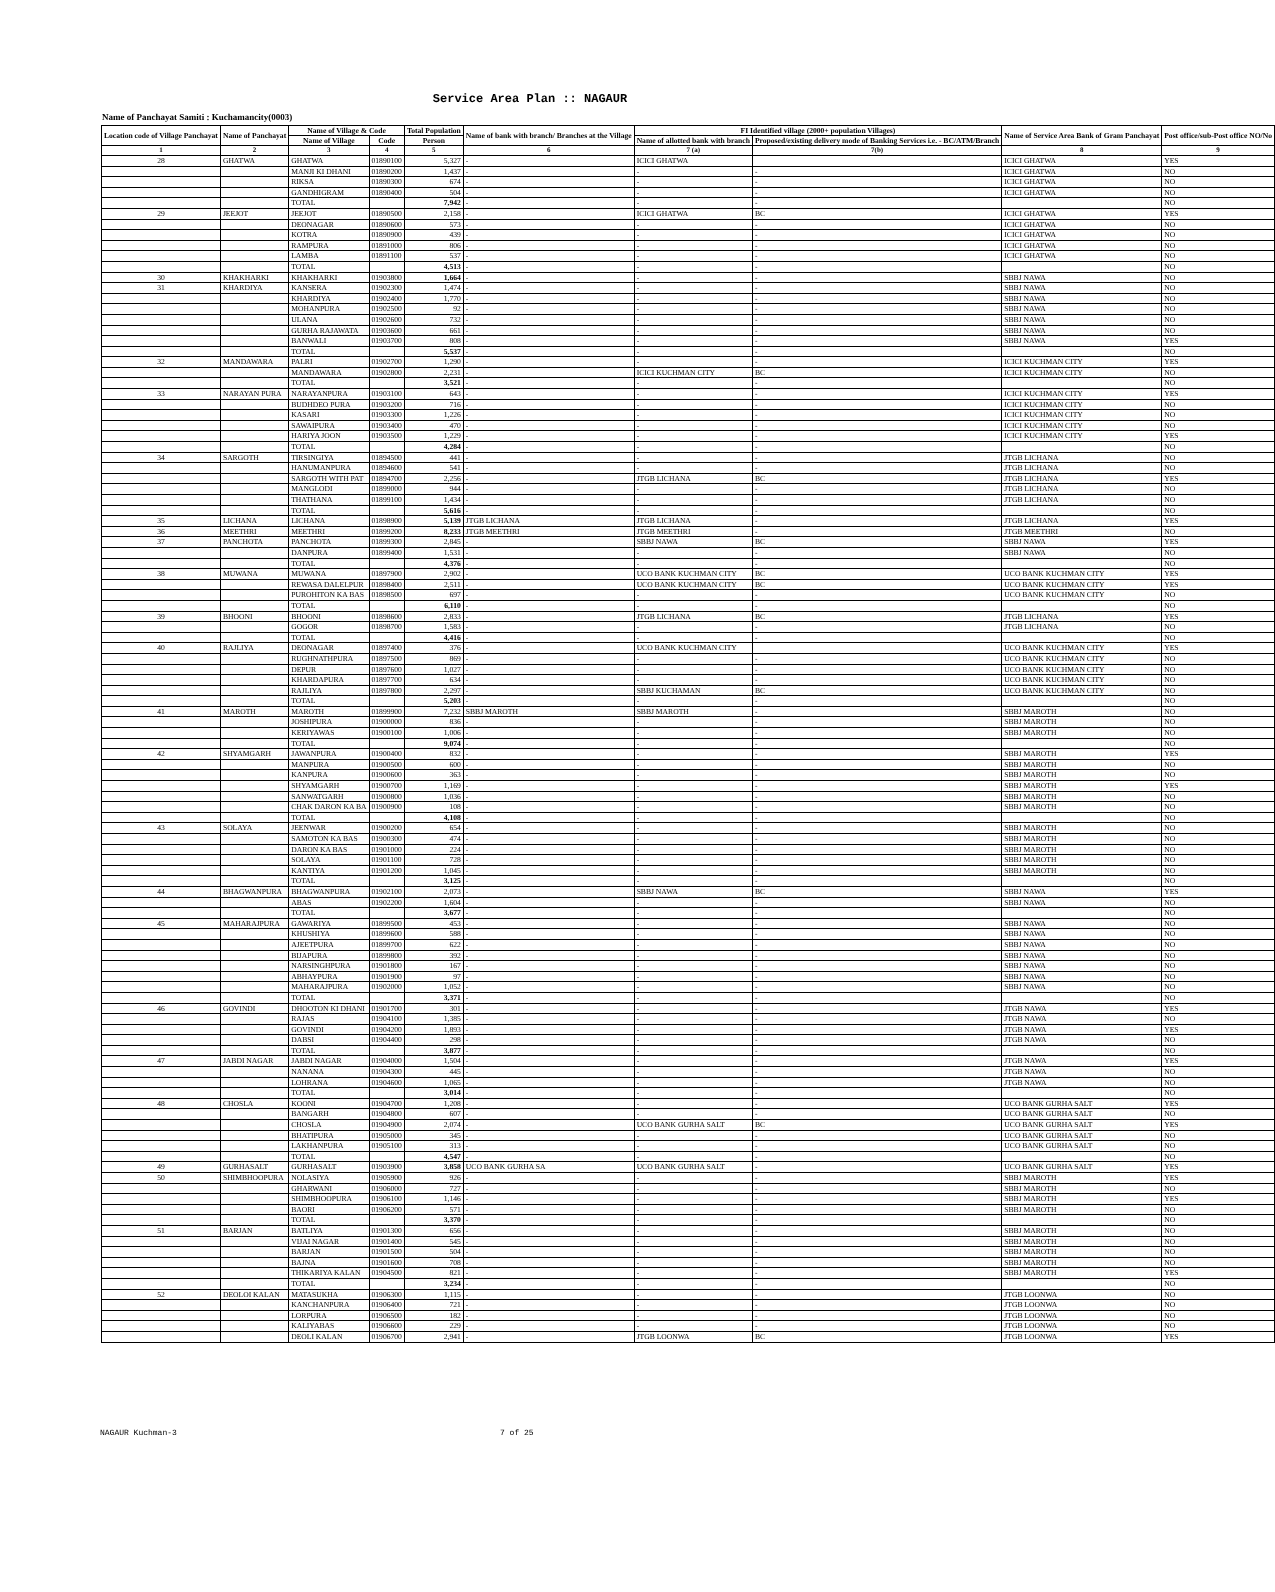Service Area Plan :: NAGAUR
Name of Panchayat Samiti : Kuchamancity(0003)
| Location code of Village Panchayat | Name of Panchayat | Name of Village & Code | | Total Population | Name of bank with branch/ Branches at the Village | FI Identified village (2000+ population Villages) | | Name of Service Area Bank of Gram Panchayat | Post office/sub-Post office NO/No |
| --- | --- | --- | --- | --- | --- | --- | --- | --- | --- |
| | | Name of Village | Code | Person | | Name of allotted bank with branch | Proposed/existing delivery mode of Banking Services i.e. - BC/ATM/Branch | | |
| 1 | 2 | 3 | 4 | 5 | 6 | 7 (a) | 7(b) | 8 | 9 |
| 28 | GHATWA | GHATWA | 01890100 | 5,327 | - | ICICI GHATWA | | ICICI GHATWA | YES |
| | | MANJI KI DHANI | 01890200 | 1,437 | - | - | - | ICICI GHATWA | NO |
| | | RIKSA | 01890300 | 674 | - | - | - | ICICI GHATWA | NO |
| | | GANDHIGRAM | 01890400 | 504 | - | - | - | ICICI GHATWA | NO |
| | | TOTAL | | 7,942 | - | - | - | | NO |
| 29 | JEEJOT | JEEJOT | 01890500 | 2,158 | - | ICICI GHATWA | BC | ICICI GHATWA | YES |
| | | DEONAGAR | 01890600 | 573 | - | - | - | ICICI GHATWA | NO |
| | | KOTRA | 01890900 | 439 | - | - | - | ICICI GHATWA | NO |
| | | RAMPURA | 01891000 | 806 | - | - | - | ICICI GHATWA | NO |
| | | LAMBA | 01891100 | 537 | - | - | - | ICICI GHATWA | NO |
| | | TOTAL | | 4,513 | - | - | - | | NO |
| 30 | KHAKHARKI | KHAKHARKI | 01903800 | 1,664 | - | - | - | SBBJ NAWA | NO |
| 31 | KHARDIYA | KANSERA | 01902300 | 1,474 | - | - | - | SBBJ NAWA | NO |
| | | KHARDIYA | 01902400 | 1,770 | - | - | - | SBBJ NAWA | NO |
| | | MOHANPURA | 01902500 | 92 | - | - | - | SBBJ NAWA | NO |
| | | ULANA | 01902600 | 732 | - | - | - | SBBJ NAWA | NO |
| | | GURHA RAJAWATA | 01903600 | 661 | - | - | - | SBBJ NAWA | NO |
| | | BANWALI | 01903700 | 808 | - | - | - | SBBJ NAWA | YES |
| | | TOTAL | | 5,537 | - | - | - | | NO |
| 32 | MANDAWARA | PALRI | 01902700 | 1,290 | - | - | - | ICICI KUCHMAN CITY | YES |
| | | MANDAWARA | 01902800 | 2,231 | - | ICICI KUCHMAN CITY | BC | ICICI KUCHMAN CITY | NO |
| | | TOTAL | | 3,521 | - | - | - | | NO |
| 33 | NARAYAN PURA | NARAYANPURA | 01903100 | 643 | - | - | - | ICICI KUCHMAN CITY | YES |
| | | BUDHDEO PURA | 01903200 | 716 | - | - | - | ICICI KUCHMAN CITY | NO |
| | | KASARI | 01903300 | 1,226 | - | - | - | ICICI KUCHMAN CITY | NO |
| | | SAWAIPURA | 01903400 | 470 | - | - | - | ICICI KUCHMAN CITY | NO |
| | | HARIYA JOON | 01903500 | 1,229 | - | - | - | ICICI KUCHMAN CITY | YES |
| | | TOTAL | | 4,284 | - | - | - | | NO |
| 34 | SARGOTH | TIRSINGIYA | 01894500 | 441 | - | - | - | JTGB LICHANA | NO |
| | | HANUMANPURA | 01894600 | 541 | - | - | - | JTGB LICHANA | NO |
| | | SARGOTH WITH PAT | 01894700 | 2,256 | - | JTGB LICHANA | BC | JTGB LICHANA | YES |
| | | MANGLODI | 01899000 | 944 | - | - | - | JTGB LICHANA | NO |
| | | THATHANA | 01899100 | 1,434 | - | - | - | JTGB LICHANA | NO |
| | | TOTAL | | 5,616 | - | - | - | | NO |
| 35 | LICHANA | LICHANA | 01898900 | 5,139 | JTGB LICHANA | JTGB LICHANA | - | JTGB LICHANA | YES |
| 36 | MEETHRI | MEETHRI | 01899200 | 8,233 | JTGB MEETHRI | JTGB MEETHRI | - | JTGB MEETHRI | NO |
| 37 | PANCHOTA | PANCHOTA | 01899300 | 2,845 | - | SBBJ NAWA | BC | SBBJ NAWA | YES |
| | | DANPURA | 01899400 | 1,531 | - | - | - | SBBJ NAWA | NO |
| | | TOTAL | | 4,376 | - | - | - | | NO |
| 38 | MUWANA | MUWANA | 01897900 | 2,902 | - | UCO BANK KUCHMAN CITY | BC | UCO BANK KUCHMAN CITY | YES |
| | | REWASA DALELPUR | 01898400 | 2,511 | - | UCO BANK KUCHMAN CITY | BC | UCO BANK KUCHMAN CITY | YES |
| | | PUROHITON KA BAS | 01898500 | 697 | - | - | - | UCO BANK KUCHMAN CITY | NO |
| | | TOTAL | | 6,110 | - | - | - | | NO |
| 39 | BHOONI | BHOONI | 01898600 | 2,833 | - | JTGB LICHANA | BC | JTGB LICHANA | YES |
| | | GOGOR | 01898700 | 1,583 | - | - | - | JTGB LICHANA | NO |
| | | TOTAL | | 4,416 | - | - | - | | NO |
| 40 | RAJLIYA | DEONAGAR | 01897400 | 376 | - | UCO BANK KUCHMAN CITY | | UCO BANK KUCHMAN CITY | YES |
| | | RUGHNATHPURA | 01897500 | 869 | - | - | - | UCO BANK KUCHMAN CITY | NO |
| | | DEPUR | 01897600 | 1,027 | - | - | - | UCO BANK KUCHMAN CITY | NO |
| | | KHARDAPURA | 01897700 | 634 | - | - | - | UCO BANK KUCHMAN CITY | NO |
| | | RAJLIYA | 01897800 | 2,297 | - | SBBJ KUCHAMAN | BC | UCO BANK KUCHMAN CITY | NO |
| | | TOTAL | | 5,203 | - | - | - | | NO |
| 41 | MAROTH | MAROTH | 01899900 | 7,232 | SBBJ MAROTH | SBBJ MAROTH | - | SBBJ MAROTH | NO |
| | | JOSHIPURA | 01900000 | 836 | - | - | - | SBBJ MAROTH | NO |
| | | KERIYAWAS | 01900100 | 1,006 | - | - | - | SBBJ MAROTH | NO |
| | | TOTAL | | 9,074 | - | - | - | | NO |
| 42 | SHYAMGARH | JAWANPURA | 01900400 | 832 | - | - | - | SBBJ MAROTH | YES |
| | | MANPURA | 01900500 | 600 | - | - | - | SBBJ MAROTH | NO |
| | | KANPURA | 01900600 | 363 | - | - | - | SBBJ MAROTH | NO |
| | | SHYAMGARH | 01900700 | 1,169 | - | - | - | SBBJ MAROTH | YES |
| | | SANWATGARH | 01900800 | 1,036 | - | - | - | SBBJ MAROTH | NO |
| | | CHAK DARON KA BA | 01900900 | 108 | - | - | - | SBBJ MAROTH | NO |
| | | TOTAL | | 4,108 | - | - | - | | NO |
| 43 | SOLAYA | JEENWAR | 01900200 | 654 | - | - | - | SBBJ MAROTH | NO |
| | | SAMOTON KA BAS | 01900300 | 474 | - | - | - | SBBJ MAROTH | NO |
| | | DARON KA BAS | 01901000 | 224 | - | - | - | SBBJ MAROTH | NO |
| | | SOLAYA | 01901100 | 728 | - | - | - | SBBJ MAROTH | NO |
| | | KANTIYA | 01901200 | 1,045 | - | - | - | SBBJ MAROTH | NO |
| | | TOTAL | | 3,125 | - | - | - | | NO |
| 44 | BHAGWANPURA | BHAGWANPURA | 01902100 | 2,073 | - | SBBJ NAWA | BC | SBBJ NAWA | YES |
| | | ABAS | 01902200 | 1,604 | - | - | - | SBBJ NAWA | NO |
| | | TOTAL | | 3,677 | - | - | - | | NO |
| 45 | MAHARAJPURA | GAWARIYA | 01899500 | 453 | - | - | - | SBBJ NAWA | NO |
| | | KHUSHIYA | 01899600 | 588 | - | - | - | SBBJ NAWA | NO |
| | | AJEETPURA | 01899700 | 622 | - | - | - | SBBJ NAWA | NO |
| | | BIJAPURA | 01899800 | 392 | - | - | - | SBBJ NAWA | NO |
| | | NARSINGHPURA | 01901800 | 167 | - | - | - | SBBJ NAWA | NO |
| | | ABHAYPURA | 01901900 | 97 | - | - | - | SBBJ NAWA | NO |
| | | MAHARAJPURA | 01902000 | 1,052 | - | - | - | SBBJ NAWA | NO |
| | | TOTAL | | 3,371 | - | - | - | | NO |
| 46 | GOVINDI | DHOOTON KI DHANI | 01901700 | 301 | - | - | - | JTGB NAWA | YES |
| | | RAJAS | 01904100 | 1,385 | - | - | - | JTGB NAWA | NO |
| | | GOVINDI | 01904200 | 1,893 | - | - | - | JTGB NAWA | YES |
| | | DABSI | 01904400 | 298 | - | - | - | JTGB NAWA | NO |
| | | TOTAL | | 3,877 | - | - | - | | NO |
| 47 | JABDI NAGAR | JABDI NAGAR | 01904000 | 1,504 | - | - | - | JTGB NAWA | YES |
| | | NANANA | 01904300 | 445 | - | - | - | JTGB NAWA | NO |
| | | LOHRANA | 01904600 | 1,065 | - | - | - | JTGB NAWA | NO |
| | | TOTAL | | 3,014 | - | - | - | | NO |
| 48 | CHOSLA | KOONI | 01904700 | 1,208 | - | - | - | UCO BANK GURHA SALT | YES |
| | | BANGARH | 01904800 | 607 | - | - | - | UCO BANK GURHA SALT | NO |
| | | CHOSLA | 01904900 | 2,074 | - | UCO BANK GURHA SALT | BC | UCO BANK GURHA SALT | YES |
| | | BHATIPURA | 01905000 | 345 | - | - | - | UCO BANK GURHA SALT | NO |
| | | LAKHANPURA | 01905100 | 313 | - | - | - | UCO BANK GURHA SALT | NO |
| | | TOTAL | | 4,547 | - | - | - | | NO |
| 49 | GURHASALT | GURHASALT | 01903900 | 3,858 | UCO BANK GURHA SA | UCO BANK GURHA SALT | - | UCO BANK GURHA SALT | YES |
| 50 | SHIMBHOOPURA | NOLASIYA | 01905900 | 926 | - | - | - | SBBJ MAROTH | YES |
| | | GHARWANI | 01906000 | 727 | - | - | - | SBBJ MAROTH | NO |
| | | SHIMBHOOPURA | 01906100 | 1,146 | - | - | - | SBBJ MAROTH | YES |
| | | BAORI | 01906200 | 571 | - | - | - | SBBJ MAROTH | NO |
| | | TOTAL | | 3,370 | - | - | - | | NO |
| 51 | BARJAN | BATLIYA | 01901300 | 656 | - | - | - | SBBJ MAROTH | NO |
| | | VIJAI NAGAR | 01901400 | 545 | - | - | - | SBBJ MAROTH | NO |
| | | BARJAN | 01901500 | 504 | - | - | - | SBBJ MAROTH | NO |
| | | BAJNA | 01901600 | 708 | - | - | - | SBBJ MAROTH | NO |
| | | THIKARIYA KALAN | 01904500 | 821 | - | - | - | SBBJ MAROTH | YES |
| | | TOTAL | | 3,234 | - | - | - | | NO |
| 52 | DEOLOI KALAN | MATASUKHA | 01906300 | 1,115 | - | - | - | JTGB LOONWA | NO |
| | | KANCHANPURA | 01906400 | 721 | - | - | - | JTGB LOONWA | NO |
| | | LORPURA | 01906500 | 182 | - | - | - | JTGB LOONWA | NO |
| | | KALIYABAS | 01906600 | 229 | - | - | - | JTGB LOONWA | NO |
| | | DEOLI KALAN | 01906700 | 2,941 | - | JTGB LOONWA | BC | JTGB LOONWA | YES |
NAGAUR Kuchman-3 7 of 25